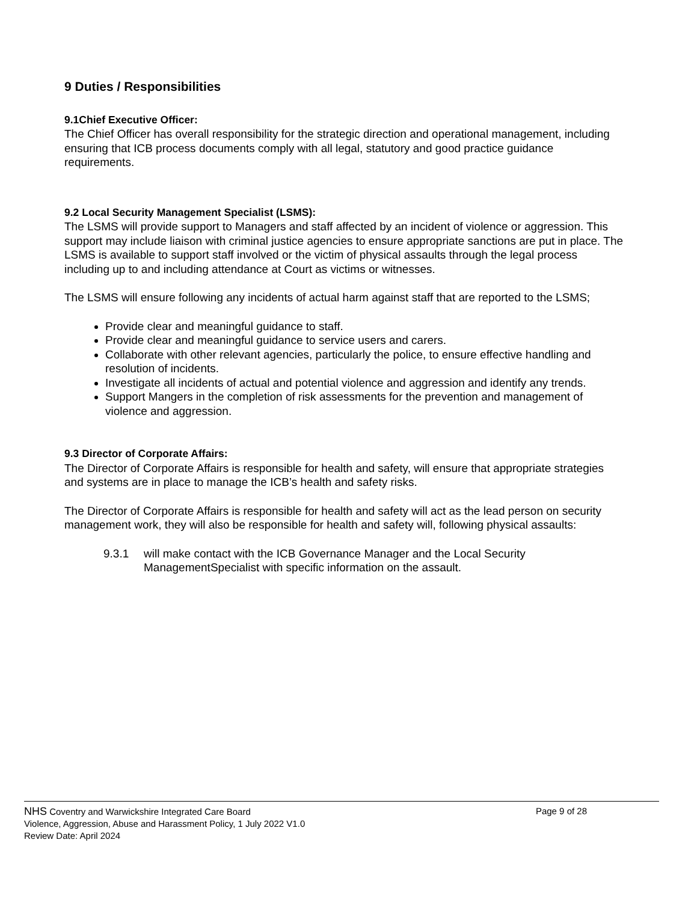9 Duties / Responsibilities
9.1Chief Executive Officer:
The Chief Officer has overall responsibility for the strategic direction and operational management, including ensuring that ICB process documents comply with all legal, statutory and good practice guidance requirements.
9.2 Local Security Management Specialist (LSMS):
The LSMS will provide support to Managers and staff affected by an incident of violence or aggression. This support may include liaison with criminal justice agencies to ensure appropriate sanctions are put in place. The LSMS is available to support staff involved or the victim of physical assaults through the legal process including up to and including attendance at Court as victims or witnesses.
The LSMS will ensure following any incidents of actual harm against staff that are reported to the LSMS;
Provide clear and meaningful guidance to staff.
Provide clear and meaningful guidance to service users and carers.
Collaborate with other relevant agencies, particularly the police, to ensure effective handling and resolution of incidents.
Investigate all incidents of actual and potential violence and aggression and identify any trends.
Support Mangers in the completion of risk assessments for the prevention and management of violence and aggression.
9.3 Director of Corporate Affairs:
The Director of Corporate Affairs is responsible for health and safety, will ensure that appropriate strategies and systems are in place to manage the ICB’s health and safety risks.
The Director of Corporate Affairs is responsible for health and safety will act as the lead person on security management work, they will also be responsible for health and safety will, following physical assaults:
9.3.1 will make contact with the ICB Governance Manager and the Local Security ManagementSpecialist with specific information on the assault.
NHS Coventry and Warwickshire Integrated Care Board Page 9 of 28
Violence, Aggression, Abuse and Harassment Policy, 1 July 2022 V1.0
Review Date: April 2024